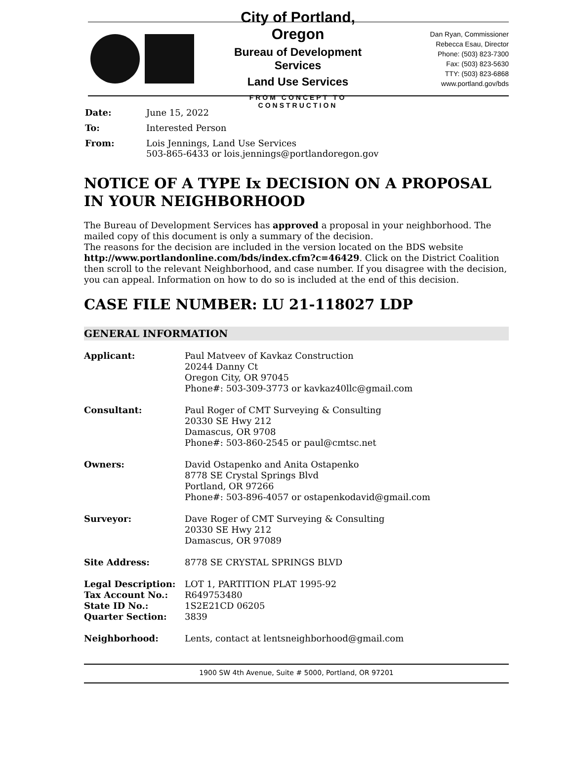City of Portland, Oregon
Bureau of Development Services
Land Use Services
FROM CONCEPT TO CONSTRUCTION
Dan Ryan, Commissioner
Rebecca Esau, Director
Phone: (503) 823-7300
Fax: (503) 823-5630
TTY: (503) 823-6868
www.portland.gov/bds
| Date: | June 15, 2022 |
| To: | Interested Person |
| From: | Lois Jennings, Land Use Services 503-865-6433 or lois.jennings@portlandoregon.gov |
NOTICE OF A TYPE Ix DECISION ON A PROPOSAL IN YOUR NEIGHBORHOOD
The Bureau of Development Services has approved a proposal in your neighborhood. The mailed copy of this document is only a summary of the decision.
The reasons for the decision are included in the version located on the BDS website http://www.portlandonline.com/bds/index.cfm?c=46429. Click on the District Coalition then scroll to the relevant Neighborhood, and case number. If you disagree with the decision, you can appeal. Information on how to do so is included at the end of this decision.
CASE FILE NUMBER: LU 21-118027 LDP
GENERAL INFORMATION
| Applicant: | Paul Matveev of Kavkaz Construction 20244 Danny Ct Oregon City, OR 97045 Phone#: 503-309-3773 or kavkaz40llc@gmail.com |
| Consultant: | Paul Roger of CMT Surveying & Consulting 20330 SE Hwy 212 Damascus, OR 9708 Phone#: 503-860-2545 or paul@cmtsc.net |
| Owners: | David Ostapenko and Anita Ostapenko 8778 SE Crystal Springs Blvd Portland, OR 97266 Phone#: 503-896-4057 or ostapenkodavid@gmail.com |
| Surveyor: | Dave Roger of CMT Surveying & Consulting 20330 SE Hwy 212 Damascus, OR 97089 |
| Site Address: | 8778 SE CRYSTAL SPRINGS BLVD |
| Legal Description: | LOT 1, PARTITION PLAT 1995-92 |
| Tax Account No.: | R649753480 |
| State ID No.: | 1S2E21CD 06205 |
| Quarter Section: | 3839 |
| Neighborhood: | Lents, contact at lentsneighborhood@gmail.com |
1900 SW 4th Avenue, Suite # 5000, Portland, OR 97201